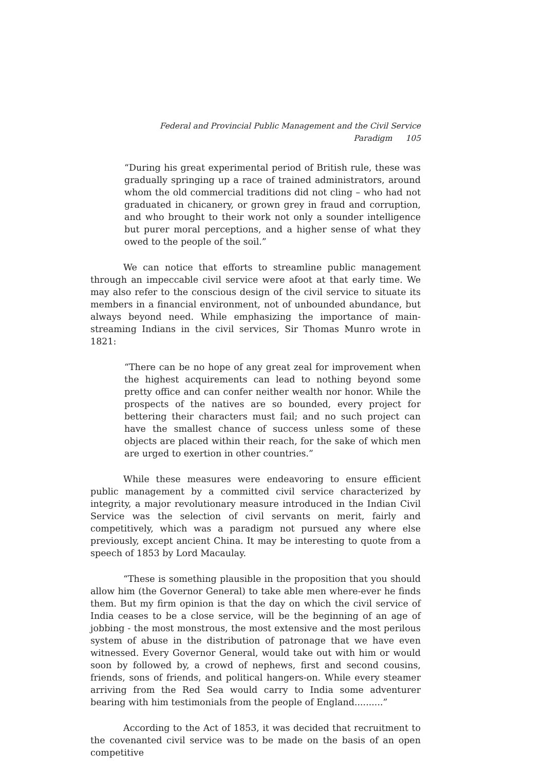Federal and Provincial Public Management and the Civil Service Paradigm 105
“During his great experimental period of British rule, these was gradually springing up a race of trained administrators, around whom the old commercial traditions did not cling – who had not graduated in chicanery, or grown grey in fraud and corruption, and who brought to their work not only a sounder intelligence but purer moral perceptions, and a higher sense of what they owed to the people of the soil.”
We can notice that efforts to streamline public management through an impeccable civil service were afoot at that early time. We may also refer to the conscious design of the civil service to situate its members in a financial environment, not of unbounded abundance, but always beyond need. While emphasizing the importance of main-streaming Indians in the civil services, Sir Thomas Munro wrote in 1821:
“There can be no hope of any great zeal for improvement when the highest acquirements can lead to nothing beyond some pretty office and can confer neither wealth nor honor. While the prospects of the natives are so bounded, every project for bettering their characters must fail; and no such project can have the smallest chance of success unless some of these objects are placed within their reach, for the sake of which men are urged to exertion in other countries.”
While these measures were endeavoring to ensure efficient public management by a committed civil service characterized by integrity, a major revolutionary measure introduced in the Indian Civil Service was the selection of civil servants on merit, fairly and competitively, which was a paradigm not pursued any where else previously, except ancient China. It may be interesting to quote from a speech of 1853 by Lord Macaulay.
“These is something plausible in the proposition that you should allow him (the Governor General) to take able men where-ever he finds them. But my firm opinion is that the day on which the civil service of India ceases to be a close service, will be the beginning of an age of jobbing - the most monstrous, the most extensive and the most perilous system of abuse in the distribution of patronage that we have even witnessed. Every Governor General, would take out with him or would soon by followed by, a crowd of nephews, first and second cousins, friends, sons of friends, and political hangers-on. While every steamer arriving from the Red Sea would carry to India some adventurer bearing with him testimonials from the people of England..........”
According to the Act of 1853, it was decided that recruitment to the covenanted civil service was to be made on the basis of an open competitive